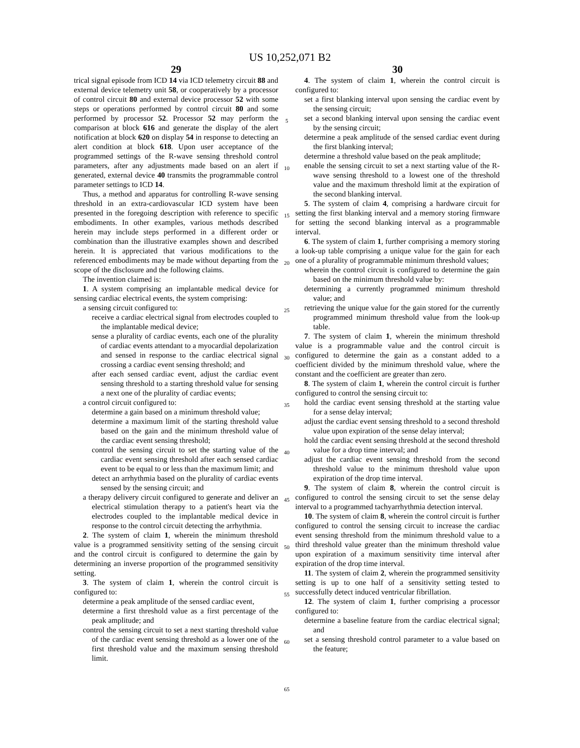US 10,252,071 B2
29
trical signal episode from ICD 14 via ICD telemetry circuit 88 and external device telemetry unit 58, or cooperatively by a processor of control circuit 80 and external device processor 52 with some steps or operations performed by control circuit 80 and some performed by processor 52. Processor 52 may perform the comparison at block 616 and generate the display of the alert notification at block 620 on display 54 in response to detecting an alert condition at block 618. Upon user acceptance of the programmed settings of the R-wave sensing threshold control parameters, after any adjustments made based on an alert if generated, external device 40 transmits the programmable control parameter settings to ICD 14.
Thus, a method and apparatus for controlling R-wave sensing threshold in an extra-cardiovascular ICD system have been presented in the foregoing description with reference to specific embodiments. In other examples, various methods described herein may include steps performed in a different order or combination than the illustrative examples shown and described herein. It is appreciated that various modifications to the referenced embodiments may be made without departing from the scope of the disclosure and the following claims.
The invention claimed is:
1. A system comprising an implantable medical device for sensing cardiac electrical events, the system comprising:
a sensing circuit configured to:
receive a cardiac electrical signal from electrodes coupled to the implantable medical device;
sense a plurality of cardiac events, each one of the plurality of cardiac events attendant to a myocardial depolarization and sensed in response to the cardiac electrical signal crossing a cardiac event sensing threshold; and
after each sensed cardiac event, adjust the cardiac event sensing threshold to a starting threshold value for sensing a next one of the plurality of cardiac events;
a control circuit configured to:
determine a gain based on a minimum threshold value;
determine a maximum limit of the starting threshold value based on the gain and the minimum threshold value of the cardiac event sensing threshold;
control the sensing circuit to set the starting value of the cardiac event sensing threshold after each sensed cardiac event to be equal to or less than the maximum limit; and
detect an arrhythmia based on the plurality of cardiac events sensed by the sensing circuit; and
a therapy delivery circuit configured to generate and deliver an electrical stimulation therapy to a patient's heart via the electrodes coupled to the implantable medical device in response to the control circuit detecting the arrhythmia.
2. The system of claim 1, wherein the minimum threshold value is a programmed sensitivity setting of the sensing circuit and the control circuit is configured to determine the gain by determining an inverse proportion of the programmed sensitivity setting.
3. The system of claim 1, wherein the control circuit is configured to:
determine a peak amplitude of the sensed cardiac event,
determine a first threshold value as a first percentage of the peak amplitude; and
control the sensing circuit to set a next starting threshold value of the cardiac event sensing threshold as a lower one of the first threshold value and the maximum sensing threshold limit.
5
10
15
20
25
30
35
40
45
50
55
60
65
30
4. The system of claim 1, wherein the control circuit is configured to:
set a first blanking interval upon sensing the cardiac event by the sensing circuit;
set a second blanking interval upon sensing the cardiac event by the sensing circuit;
determine a peak amplitude of the sensed cardiac event during the first blanking interval;
determine a threshold value based on the peak amplitude;
enable the sensing circuit to set a next starting value of the R-wave sensing threshold to a lowest one of the threshold value and the maximum threshold limit at the expiration of the second blanking interval.
5. The system of claim 4, comprising a hardware circuit for setting the first blanking interval and a memory storing firmware for setting the second blanking interval as a programmable interval.
6. The system of claim 1, further comprising a memory storing a look-up table comprising a unique value for the gain for each one of a plurality of programmable minimum threshold values;
wherein the control circuit is configured to determine the gain based on the minimum threshold value by:
determining a currently programmed minimum threshold value; and
retrieving the unique value for the gain stored for the currently programmed minimum threshold value from the look-up table.
7. The system of claim 1, wherein the minimum threshold value is a programmable value and the control circuit is configured to determine the gain as a constant added to a coefficient divided by the minimum threshold value, where the constant and the coefficient are greater than zero.
8. The system of claim 1, wherein the control circuit is further configured to control the sensing circuit to:
hold the cardiac event sensing threshold at the starting value for a sense delay interval;
adjust the cardiac event sensing threshold to a second threshold value upon expiration of the sense delay interval;
hold the cardiac event sensing threshold at the second threshold value for a drop time interval; and
adjust the cardiac event sensing threshold from the second threshold value to the minimum threshold value upon expiration of the drop time interval.
9. The system of claim 8, wherein the control circuit is configured to control the sensing circuit to set the sense delay interval to a programmed tachyarrhythmia detection interval.
10. The system of claim 8, wherein the control circuit is further configured to control the sensing circuit to increase the cardiac event sensing threshold from the minimum threshold value to a third threshold value greater than the minimum threshold value upon expiration of a maximum sensitivity time interval after expiration of the drop time interval.
11. The system of claim 2, wherein the programmed sensitivity setting is up to one half of a sensitivity setting tested to successfully detect induced ventricular fibrillation.
12. The system of claim 1, further comprising a processor configured to:
determine a baseline feature from the cardiac electrical signal; and
set a sensing threshold control parameter to a value based on the feature;